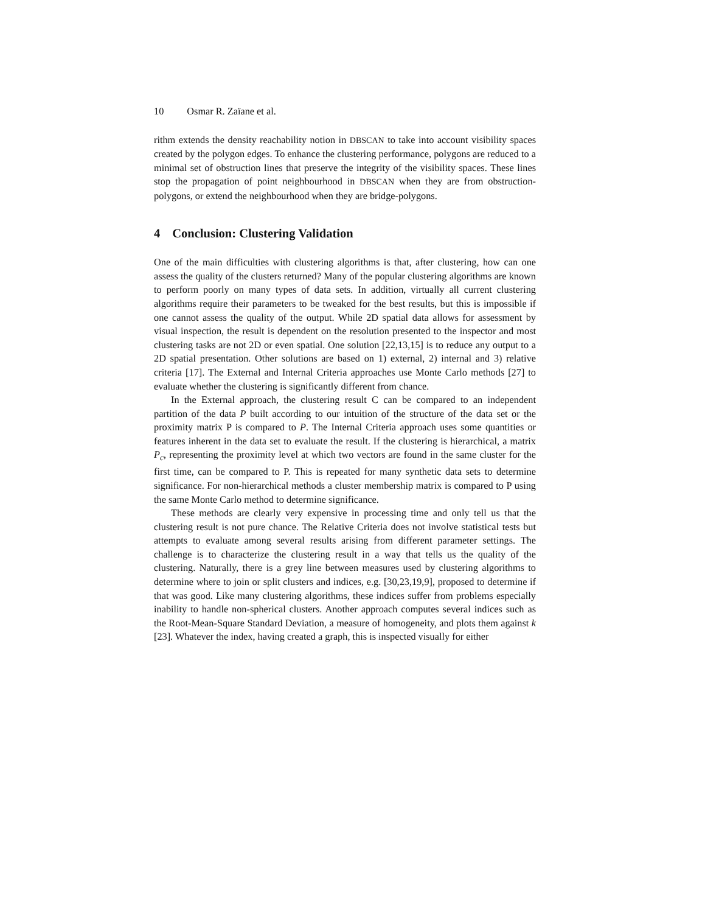10 Osmar R. Zaïane et al.
rithm extends the density reachability notion in DBSCAN to take into account visibility spaces created by the polygon edges. To enhance the clustering performance, polygons are reduced to a minimal set of obstruction lines that preserve the integrity of the visibility spaces. These lines stop the propagation of point neighbourhood in DBSCAN when they are from obstruction-polygons, or extend the neighbourhood when they are bridge-polygons.
4 Conclusion: Clustering Validation
One of the main difficulties with clustering algorithms is that, after clustering, how can one assess the quality of the clusters returned? Many of the popular clustering algorithms are known to perform poorly on many types of data sets. In addition, virtually all current clustering algorithms require their parameters to be tweaked for the best results, but this is impossible if one cannot assess the quality of the output. While 2D spatial data allows for assessment by visual inspection, the result is dependent on the resolution presented to the inspector and most clustering tasks are not 2D or even spatial. One solution [22,13,15] is to reduce any output to a 2D spatial presentation. Other solutions are based on 1) external, 2) internal and 3) relative criteria [17]. The External and Internal Criteria approaches use Monte Carlo methods [27] to evaluate whether the clustering is significantly different from chance.
In the External approach, the clustering result C can be compared to an independent partition of the data P built according to our intuition of the structure of the data set or the proximity matrix P is compared to P. The Internal Criteria approach uses some quantities or features inherent in the data set to evaluate the result. If the clustering is hierarchical, a matrix P<sub>c</sub>, representing the proximity level at which two vectors are found in the same cluster for the first time, can be compared to P. This is repeated for many synthetic data sets to determine significance. For non-hierarchical methods a cluster membership matrix is compared to P using the same Monte Carlo method to determine significance.
These methods are clearly very expensive in processing time and only tell us that the clustering result is not pure chance. The Relative Criteria does not involve statistical tests but attempts to evaluate among several results arising from different parameter settings. The challenge is to characterize the clustering result in a way that tells us the quality of the clustering. Naturally, there is a grey line between measures used by clustering algorithms to determine where to join or split clusters and indices, e.g. [30,23,19,9], proposed to determine if that was good. Like many clustering algorithms, these indices suffer from problems especially inability to handle non-spherical clusters. Another approach computes several indices such as the Root-Mean-Square Standard Deviation, a measure of homogeneity, and plots them against k [23]. Whatever the index, having created a graph, this is inspected visually for either